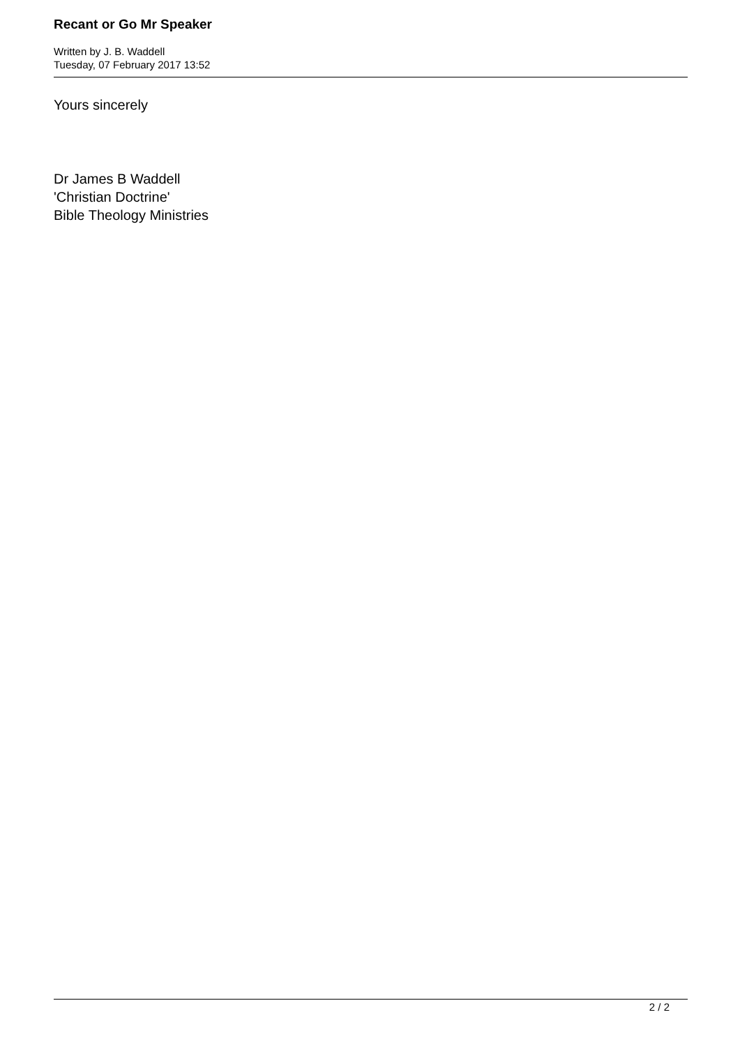Recant or Go Mr Speaker
Written by J. B. Waddell
Tuesday, 07 February 2017 13:52
Yours sincerely
Dr James B Waddell
'Christian Doctrine'
Bible Theology Ministries
2 / 2